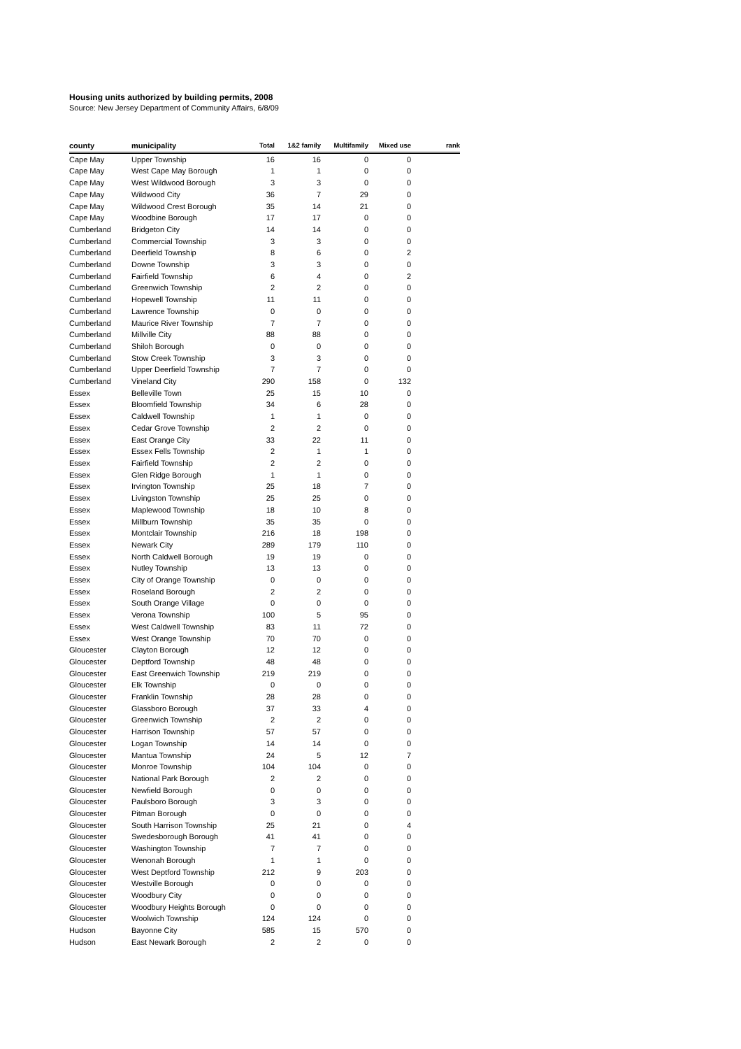Housing units authorized by building permits, 2008
Source: New Jersey Department of Community Affairs, 6/8/09
| county | municipality | Total | 1&2 family | Multifamily | Mixed use | rank |
| --- | --- | --- | --- | --- | --- | --- |
| Cape May | Upper Township | 16 | 16 | 0 | 0 | |
| Cape May | West Cape May Borough | 1 | 1 | 0 | 0 | |
| Cape May | West Wildwood Borough | 3 | 3 | 0 | 0 | |
| Cape May | Wildwood City | 36 | 7 | 29 | 0 | |
| Cape May | Wildwood Crest Borough | 35 | 14 | 21 | 0 | |
| Cape May | Woodbine Borough | 17 | 17 | 0 | 0 | |
| Cumberland | Bridgeton City | 14 | 14 | 0 | 0 | |
| Cumberland | Commercial Township | 3 | 3 | 0 | 0 | |
| Cumberland | Deerfield Township | 8 | 6 | 0 | 2 | |
| Cumberland | Downe Township | 3 | 3 | 0 | 0 | |
| Cumberland | Fairfield Township | 6 | 4 | 0 | 2 | |
| Cumberland | Greenwich Township | 2 | 2 | 0 | 0 | |
| Cumberland | Hopewell Township | 11 | 11 | 0 | 0 | |
| Cumberland | Lawrence Township | 0 | 0 | 0 | 0 | |
| Cumberland | Maurice River Township | 7 | 7 | 0 | 0 | |
| Cumberland | Millville City | 88 | 88 | 0 | 0 | |
| Cumberland | Shiloh Borough | 0 | 0 | 0 | 0 | |
| Cumberland | Stow Creek Township | 3 | 3 | 0 | 0 | |
| Cumberland | Upper Deerfield Township | 7 | 7 | 0 | 0 | |
| Cumberland | Vineland City | 290 | 158 | 0 | 132 | |
| Essex | Belleville Town | 25 | 15 | 10 | 0 | |
| Essex | Bloomfield Township | 34 | 6 | 28 | 0 | |
| Essex | Caldwell Township | 1 | 1 | 0 | 0 | |
| Essex | Cedar Grove Township | 2 | 2 | 0 | 0 | |
| Essex | East Orange City | 33 | 22 | 11 | 0 | |
| Essex | Essex Fells Township | 2 | 1 | 1 | 0 | |
| Essex | Fairfield Township | 2 | 2 | 0 | 0 | |
| Essex | Glen Ridge Borough | 1 | 1 | 0 | 0 | |
| Essex | Irvington Township | 25 | 18 | 7 | 0 | |
| Essex | Livingston Township | 25 | 25 | 0 | 0 | |
| Essex | Maplewood Township | 18 | 10 | 8 | 0 | |
| Essex | Millburn Township | 35 | 35 | 0 | 0 | |
| Essex | Montclair Township | 216 | 18 | 198 | 0 | |
| Essex | Newark City | 289 | 179 | 110 | 0 | |
| Essex | North Caldwell Borough | 19 | 19 | 0 | 0 | |
| Essex | Nutley Township | 13 | 13 | 0 | 0 | |
| Essex | City of Orange Township | 0 | 0 | 0 | 0 | |
| Essex | Roseland Borough | 2 | 2 | 0 | 0 | |
| Essex | South Orange Village | 0 | 0 | 0 | 0 | |
| Essex | Verona Township | 100 | 5 | 95 | 0 | |
| Essex | West Caldwell Township | 83 | 11 | 72 | 0 | |
| Essex | West Orange Township | 70 | 70 | 0 | 0 | |
| Gloucester | Clayton Borough | 12 | 12 | 0 | 0 | |
| Gloucester | Deptford Township | 48 | 48 | 0 | 0 | |
| Gloucester | East Greenwich Township | 219 | 219 | 0 | 0 | |
| Gloucester | Elk Township | 0 | 0 | 0 | 0 | |
| Gloucester | Franklin Township | 28 | 28 | 0 | 0 | |
| Gloucester | Glassboro Borough | 37 | 33 | 4 | 0 | |
| Gloucester | Greenwich Township | 2 | 2 | 0 | 0 | |
| Gloucester | Harrison Township | 57 | 57 | 0 | 0 | |
| Gloucester | Logan Township | 14 | 14 | 0 | 0 | |
| Gloucester | Mantua Township | 24 | 5 | 12 | 7 | |
| Gloucester | Monroe Township | 104 | 104 | 0 | 0 | |
| Gloucester | National Park Borough | 2 | 2 | 0 | 0 | |
| Gloucester | Newfield Borough | 0 | 0 | 0 | 0 | |
| Gloucester | Paulsboro Borough | 3 | 3 | 0 | 0 | |
| Gloucester | Pitman Borough | 0 | 0 | 0 | 0 | |
| Gloucester | South Harrison Township | 25 | 21 | 0 | 4 | |
| Gloucester | Swedesborough Borough | 41 | 41 | 0 | 0 | |
| Gloucester | Washington Township | 7 | 7 | 0 | 0 | |
| Gloucester | Wenonah Borough | 1 | 1 | 0 | 0 | |
| Gloucester | West Deptford Township | 212 | 9 | 203 | 0 | |
| Gloucester | Westville Borough | 0 | 0 | 0 | 0 | |
| Gloucester | Woodbury City | 0 | 0 | 0 | 0 | |
| Gloucester | Woodbury Heights Borough | 0 | 0 | 0 | 0 | |
| Gloucester | Woolwich Township | 124 | 124 | 0 | 0 | |
| Hudson | Bayonne City | 585 | 15 | 570 | 0 | |
| Hudson | East Newark Borough | 2 | 2 | 0 | 0 | |